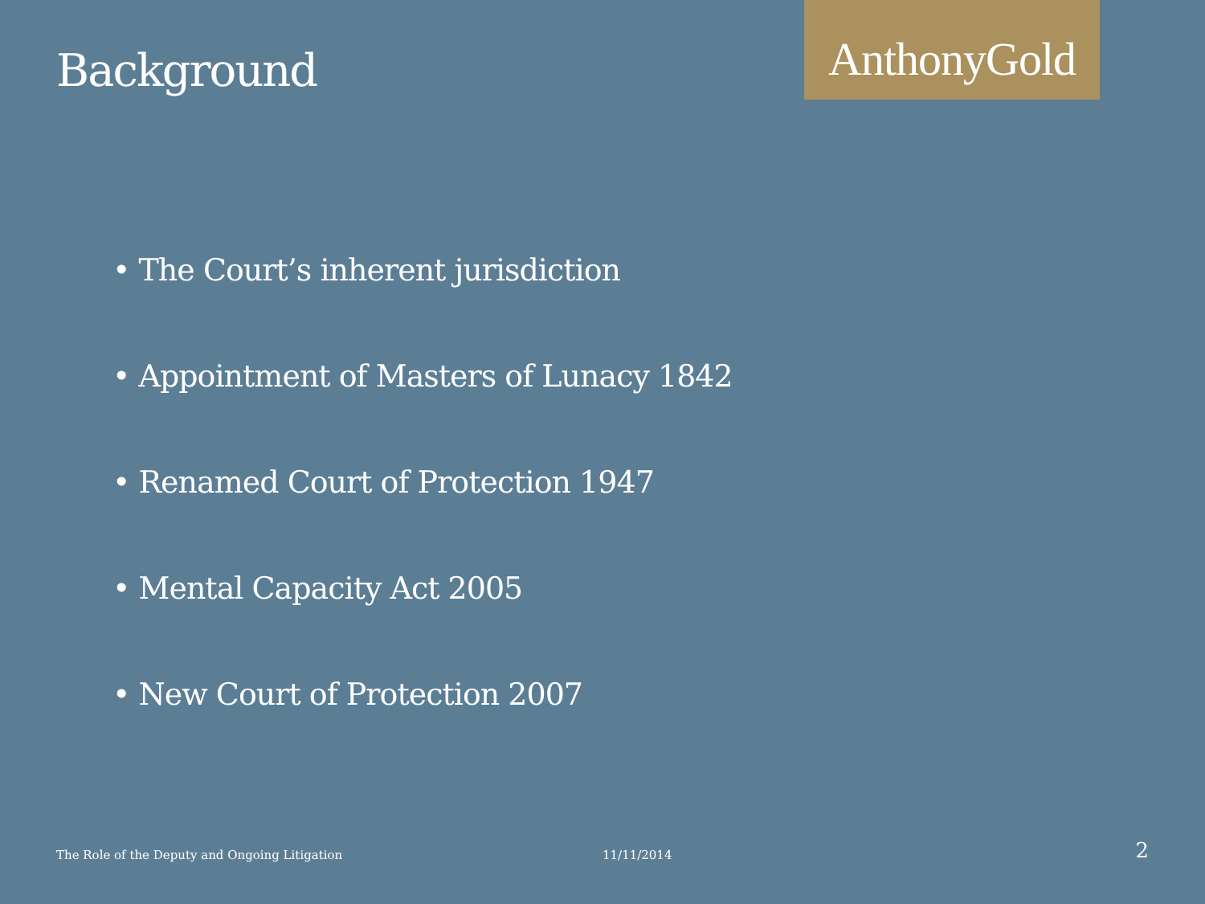Background
AnthonyGold
• The Court’s inherent jurisdiction
• Appointment of Masters of Lunacy 1842
• Renamed Court of Protection 1947
• Mental Capacity Act 2005
• New Court of Protection 2007
The Role of the Deputy and Ongoing Litigation 11/11/2014 2